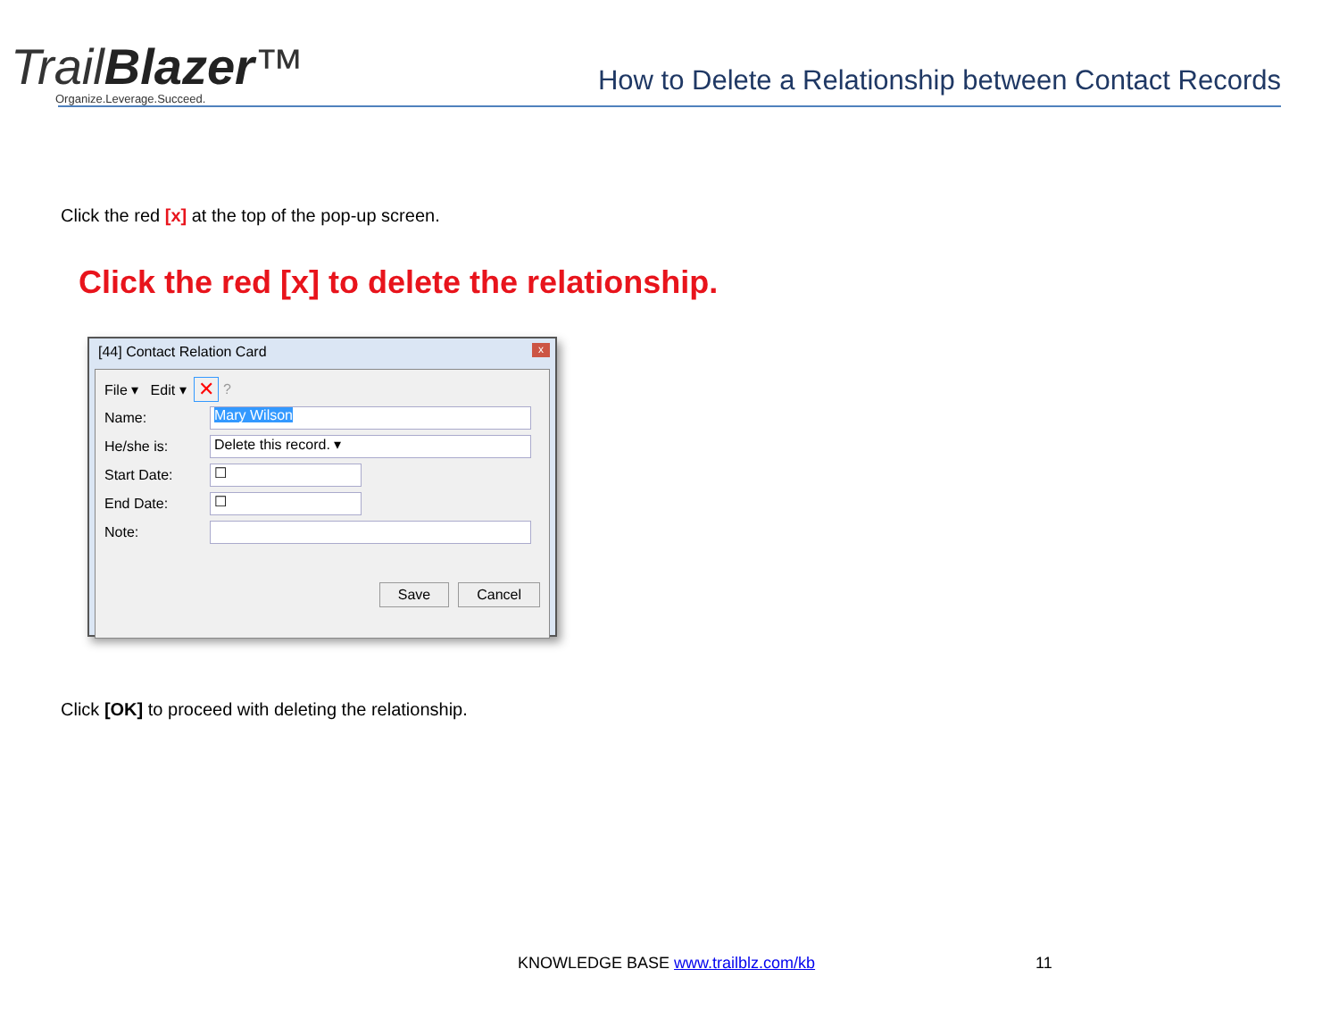TrailBlazer™
Organize.Leverage.Succeed.
How to Delete a Relationship between Contact Records
Click the red [x] at the top of the pop-up screen.
Click the red [x] to delete the relationship.
[44] Contact Relation Card x
File ▾ Edit ▾ ✕ ?
Name:
Mary Wilson
He/she is:
Delete this record. ▾
Start Date:
☐
End Date:
☐
Note:
Save Cancel
Click [OK] to proceed with deleting the relationship.
KNOWLEDGE BASE www.trailblz.com/kb
11